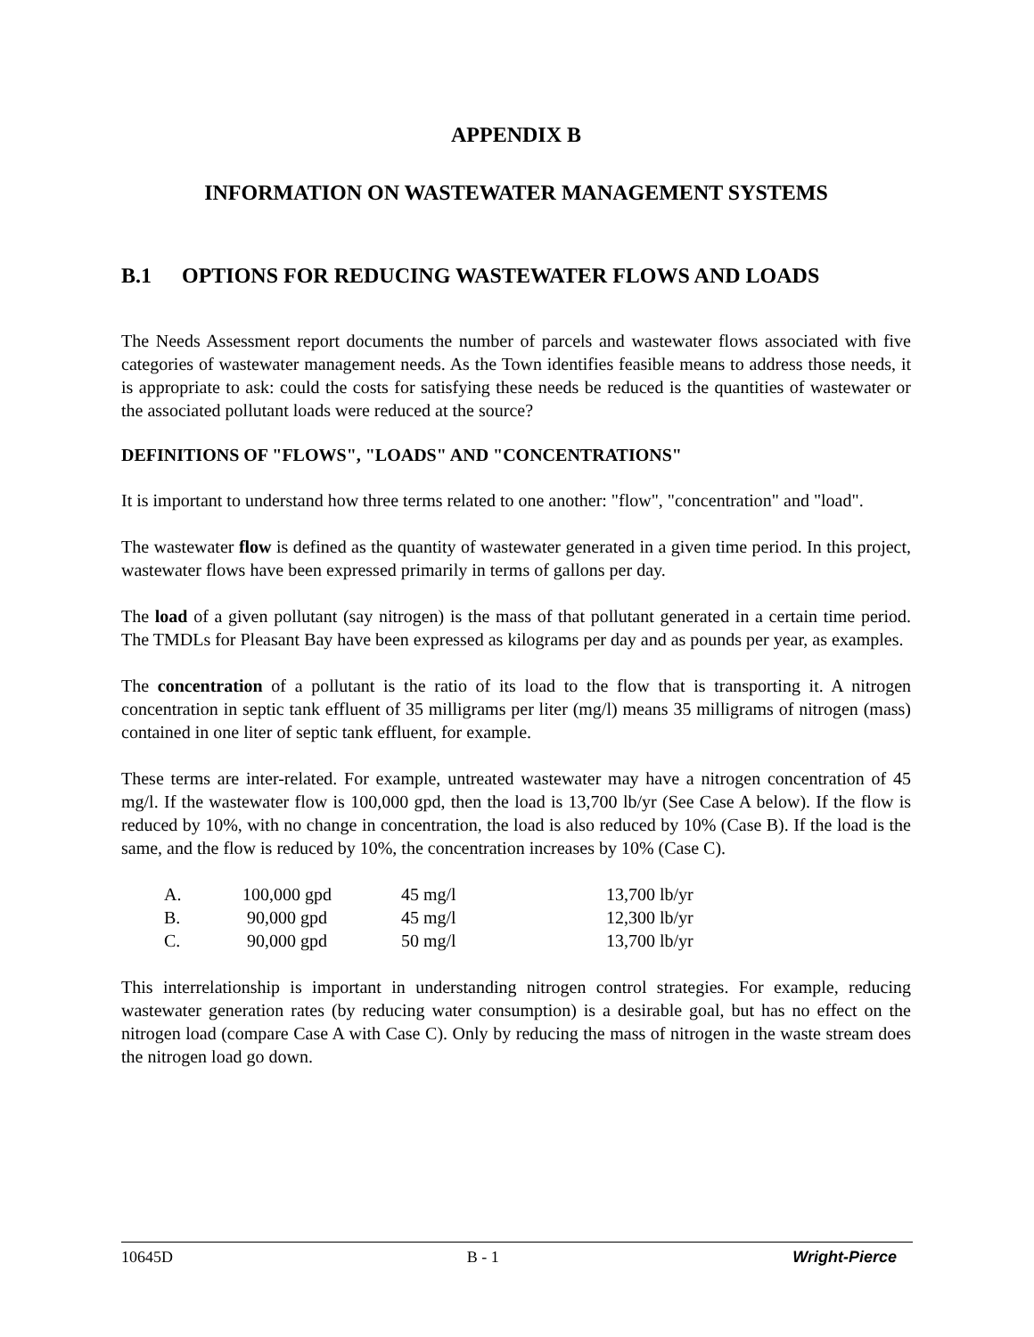APPENDIX B
INFORMATION ON WASTEWATER MANAGEMENT SYSTEMS
B.1 OPTIONS FOR REDUCING WASTEWATER FLOWS AND LOADS
The Needs Assessment report documents the number of parcels and wastewater flows associated with five categories of wastewater management needs. As the Town identifies feasible means to address those needs, it is appropriate to ask: could the costs for satisfying these needs be reduced is the quantities of wastewater or the associated pollutant loads were reduced at the source?
DEFINITIONS OF "FLOWS", "LOADS" AND "CONCENTRATIONS"
It is important to understand how three terms related to one another: "flow", "concentration" and "load".
The wastewater flow is defined as the quantity of wastewater generated in a given time period. In this project, wastewater flows have been expressed primarily in terms of gallons per day.
The load of a given pollutant (say nitrogen) is the mass of that pollutant generated in a certain time period. The TMDLs for Pleasant Bay have been expressed as kilograms per day and as pounds per year, as examples.
The concentration of a pollutant is the ratio of its load to the flow that is transporting it. A nitrogen concentration in septic tank effluent of 35 milligrams per liter (mg/l) means 35 milligrams of nitrogen (mass) contained in one liter of septic tank effluent, for example.
These terms are inter-related. For example, untreated wastewater may have a nitrogen concentration of 45 mg/l. If the wastewater flow is 100,000 gpd, then the load is 13,700 lb/yr (See Case A below). If the flow is reduced by 10%, with no change in concentration, the load is also reduced by 10% (Case B). If the load is the same, and the flow is reduced by 10%, the concentration increases by 10% (Case C).
| A. | 100,000 gpd | 45 mg/l | 13,700 lb/yr |
| B. | 90,000 gpd | 45 mg/l | 12,300 lb/yr |
| C. | 90,000 gpd | 50 mg/l | 13,700 lb/yr |
This interrelationship is important in understanding nitrogen control strategies. For example, reducing wastewater generation rates (by reducing water consumption) is a desirable goal, but has no effect on the nitrogen load (compare Case A with Case C). Only by reducing the mass of nitrogen in the waste stream does the nitrogen load go down.
10645D B - 1 Wright-Pierce